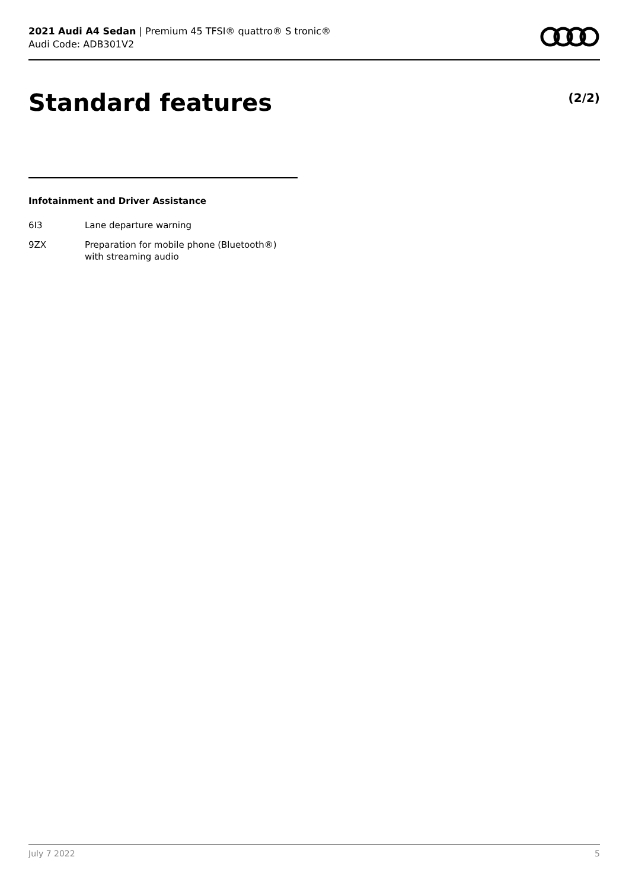2021 Audi A4 Sedan | Premium 45 TFSI® quattro® S tronic®
Audi Code: ADB301V2
Standard features (2/2)
Infotainment and Driver Assistance
| 6I3 | Lane departure warning |
| 9ZX | Preparation for mobile phone (Bluetooth®) with streaming audio |
July 7 2022 5